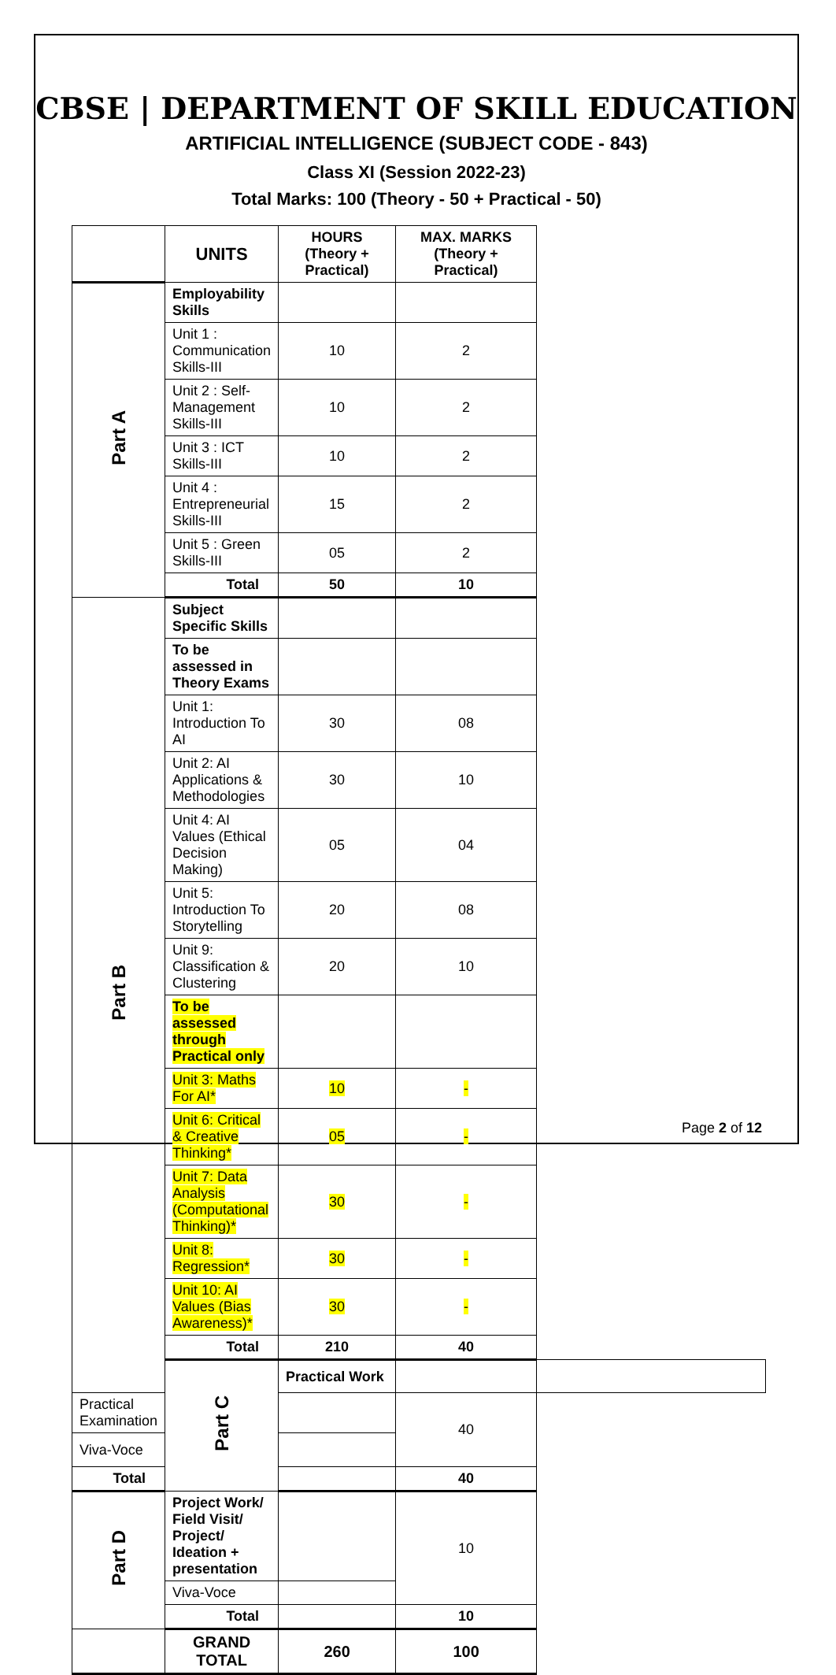CBSE | DEPARTMENT OF SKILL EDUCATION
ARTIFICIAL INTELLIGENCE (SUBJECT CODE - 843)
Class XI (Session 2022-23)
Total Marks: 100 (Theory - 50 + Practical - 50)
| | UNITS | HOURS (Theory + Practical) | MAX. MARKS (Theory + Practical) | |
| Part A | Employability Skills | | | |
| | Unit 1 : Communication Skills-III | 10 | 2 | |
| | Unit 2 : Self-Management Skills-III | 10 | 2 | |
| | Unit 3 : ICT Skills-III | 10 | 2 | |
| | Unit 4 : Entrepreneurial Skills-III | 15 | 2 | |
| | Unit 5 : Green Skills-III | 05 | 2 | |
| | Total | 50 | 10 | |
| Part B | Subject Specific Skills | | | |
| | To be assessed in Theory Exams | | | |
| | Unit 1: Introduction To AI | 30 | 08 | |
| | Unit 2: AI Applications & Methodologies | 30 | 10 | |
| | Unit 4: AI Values (Ethical Decision Making) | 05 | 04 | |
| | Unit 5: Introduction To Storytelling | 20 | 08 | |
| | Unit 9: Classification & Clustering | 20 | 10 | |
| | To be assessed through Practical only | | | |
| | Unit 3: Maths For AI* | 10 | - | |
| | Unit 6: Critical & Creative Thinking* | 05 | - | |
| | Unit 7: Data Analysis (Computational Thinking)* | 30 | - | |
| | Unit 8: Regression* | 30 | - | |
| | Unit 10: AI Values (Bias Awareness)* | 30 | - | |
| | Total | 210 | 40 | |
| | Part C | Practical Work | | |
| Practical Examination | | | 40 | |
| Viva-Voce | | | | |
| Total | | | 40 | |
| Part D | Project Work/ Field Visit/ Project/ Ideation + presentation | | 10 | |
| | Viva-Voce | | | |
| | Total | | 10 | |
| | GRAND TOTAL | 260 | 100 | |
Page 2 of 12